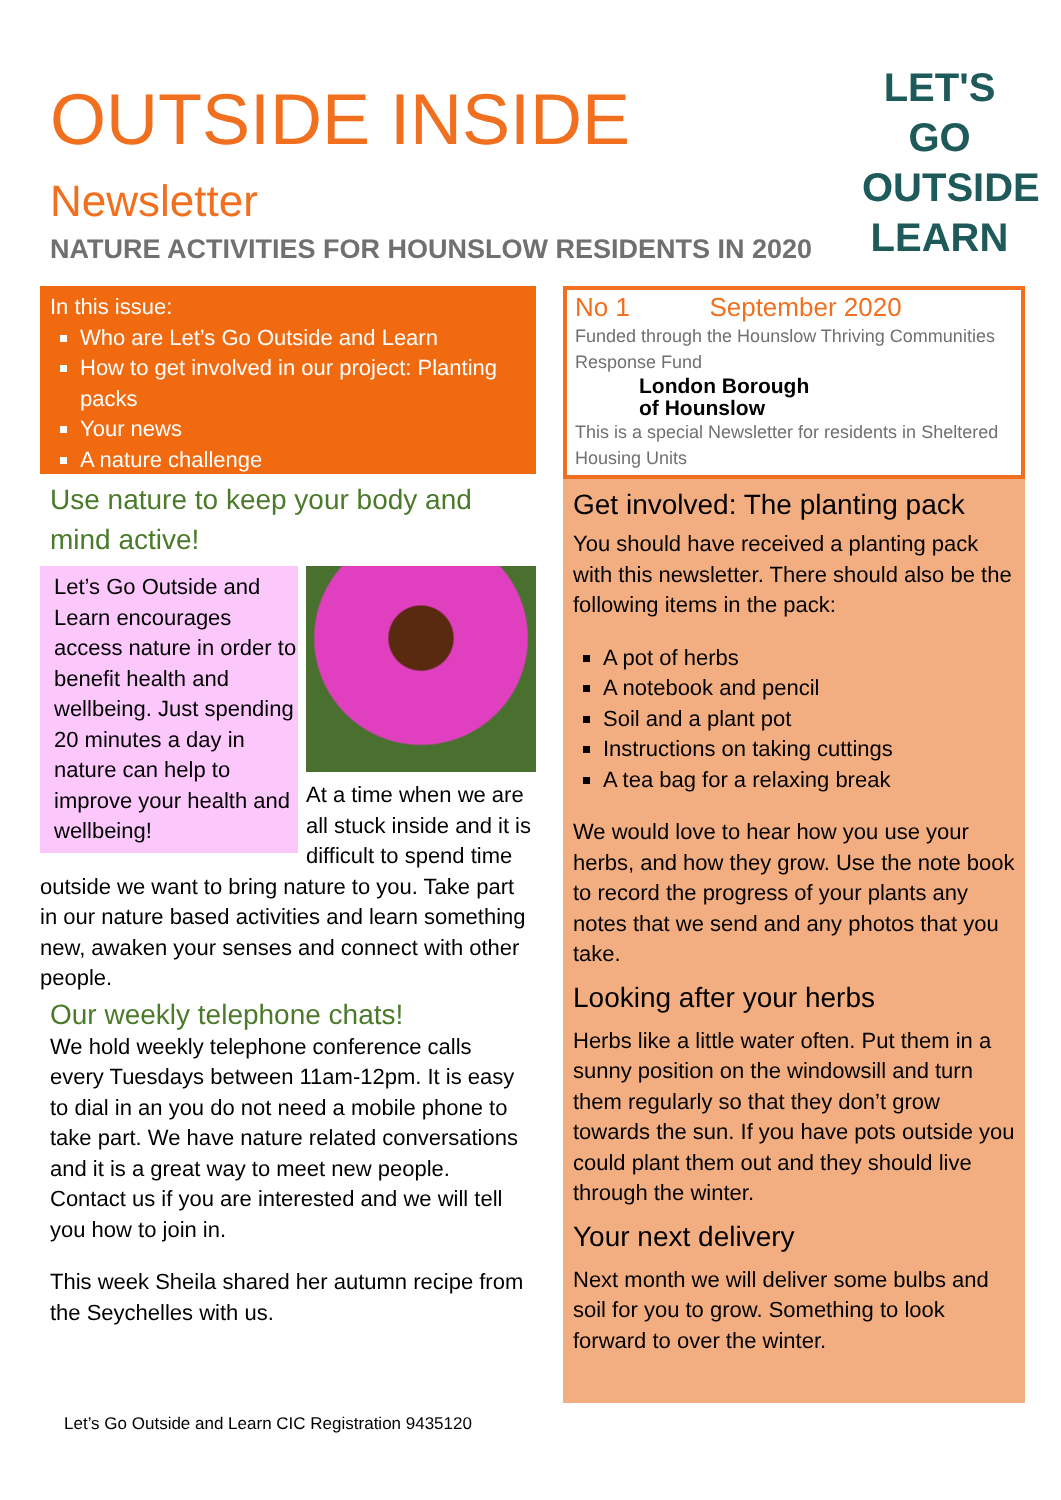OUTSIDE INSIDE
Newsletter
LET'S GO
OUTSIDE
LEARN
NATURE ACTIVITIES FOR HOUNSLOW RESIDENTS IN 2020
In this issue:
Who are Let’s Go Outside and Learn
How to get involved in our project: Planting packs
Your news
A nature challenge
Use nature to keep your body and mind active!
Let’s Go Outside and Learn encourages access nature in order to benefit health and wellbeing. Just spending 20 minutes a day in nature can help to improve your health and wellbeing!
At a time when we are all stuck inside and it is difficult to spend time outside we want to bring nature to you. Take part in our nature based activities and learn something new, awaken your senses and connect with other people.
Our weekly telephone chats!
We hold weekly telephone conference calls every Tuesdays between 11am-12pm. It is easy to dial in an you do not need a mobile phone to take part. We have nature related conversations and it is a great way to meet new people. Contact us if you are interested and we will tell you how to join in.
This week Sheila shared her autumn recipe from the Seychelles with us.
No 1 September 2020
Funded through the Hounslow Thriving Communities Response Fund
London Borough
of Hounslow
This is a special Newsletter for residents in Sheltered Housing Units
Get involved: The planting pack
You should have received a planting pack with this newsletter. There should also be the following items in the pack:
A pot of herbs
A notebook and pencil
Soil and a plant pot
Instructions on taking cuttings
A tea bag for a relaxing break
We would love to hear how you use your herbs, and how they grow. Use the note book to record the progress of your plants any notes that we send and any photos that you take.
Looking after your herbs
Herbs like a little water often. Put them in a sunny position on the windowsill and turn them regularly so that they don’t grow towards the sun. If you have pots outside you could plant them out and they should live through the winter.
Your next delivery
Next month we will deliver some bulbs and soil for you to grow. Something to look forward to over the winter.
Let’s Go Outside and Learn CIC Registration 9435120